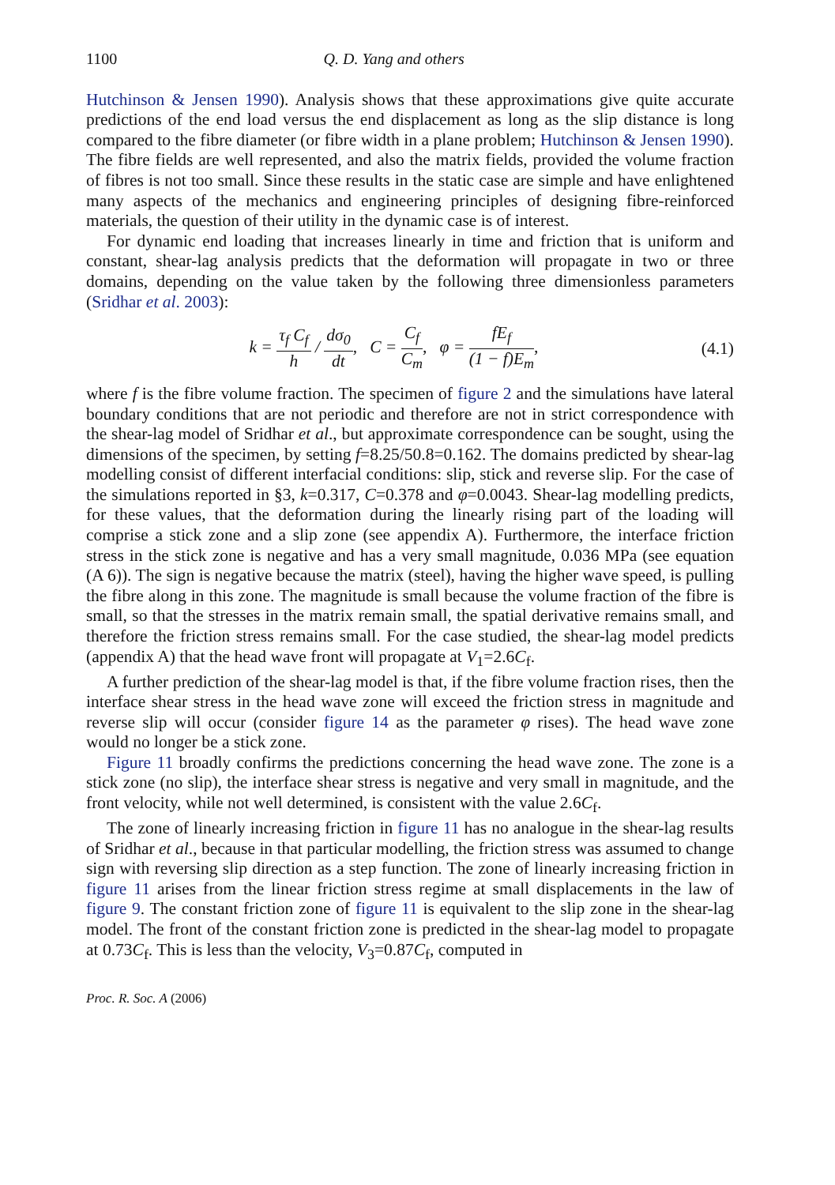1100 Q. D. Yang and others
Hutchinson & Jensen 1990). Analysis shows that these approximations give quite accurate predictions of the end load versus the end displacement as long as the slip distance is long compared to the fibre diameter (or fibre width in a plane problem; Hutchinson & Jensen 1990). The fibre fields are well represented, and also the matrix fields, provided the volume fraction of fibres is not too small. Since these results in the static case are simple and have enlightened many aspects of the mechanics and engineering principles of designing fibre-reinforced materials, the question of their utility in the dynamic case is of interest.
For dynamic end loading that increases linearly in time and friction that is uniform and constant, shear-lag analysis predicts that the deformation will propagate in two or three domains, depending on the value taken by the following three dimensionless parameters (Sridhar et al. 2003):
k = τ<sub>f</sub> C<sub>f</sub> h / dσ<sub>0</sub> dt, C = C<sub>f</sub> C<sub>m</sub>, φ = fE<sub>f</sub> (1 − f)E<sub>m</sub>,
(4.1)
where f is the fibre volume fraction. The specimen of figure 2 and the simulations have lateral boundary conditions that are not periodic and therefore are not in strict correspondence with the shear-lag model of Sridhar et al., but approximate correspondence can be sought, using the dimensions of the specimen, by setting f=8.25/50.8=0.162. The domains predicted by shear-lag modelling consist of different interfacial conditions: slip, stick and reverse slip. For the case of the simulations reported in §3, k=0.317, C=0.378 and φ=0.0043. Shear-lag modelling predicts, for these values, that the deformation during the linearly rising part of the loading will comprise a stick zone and a slip zone (see appendix A). Furthermore, the interface friction stress in the stick zone is negative and has a very small magnitude, 0.036 MPa (see equation (A 6)). The sign is negative because the matrix (steel), having the higher wave speed, is pulling the fibre along in this zone. The magnitude is small because the volume fraction of the fibre is small, so that the stresses in the matrix remain small, the spatial derivative remains small, and therefore the friction stress remains small. For the case studied, the shear-lag model predicts (appendix A) that the head wave front will propagate at V<sub>1</sub>=2.6C<sub>f</sub>.
A further prediction of the shear-lag model is that, if the fibre volume fraction rises, then the interface shear stress in the head wave zone will exceed the friction stress in magnitude and reverse slip will occur (consider figure 14 as the parameter φ rises). The head wave zone would no longer be a stick zone.
Figure 11 broadly confirms the predictions concerning the head wave zone. The zone is a stick zone (no slip), the interface shear stress is negative and very small in magnitude, and the front velocity, while not well determined, is consistent with the value 2.6C<sub>f</sub>.
The zone of linearly increasing friction in figure 11 has no analogue in the shear-lag results of Sridhar et al., because in that particular modelling, the friction stress was assumed to change sign with reversing slip direction as a step function. The zone of linearly increasing friction in figure 11 arises from the linear friction stress regime at small displacements in the law of figure 9. The constant friction zone of figure 11 is equivalent to the slip zone in the shear-lag model. The front of the constant friction zone is predicted in the shear-lag model to propagate at 0.73C<sub>f</sub>. This is less than the velocity, V<sub>3</sub>=0.87C<sub>f</sub>, computed in
Proc. R. Soc. A (2006)